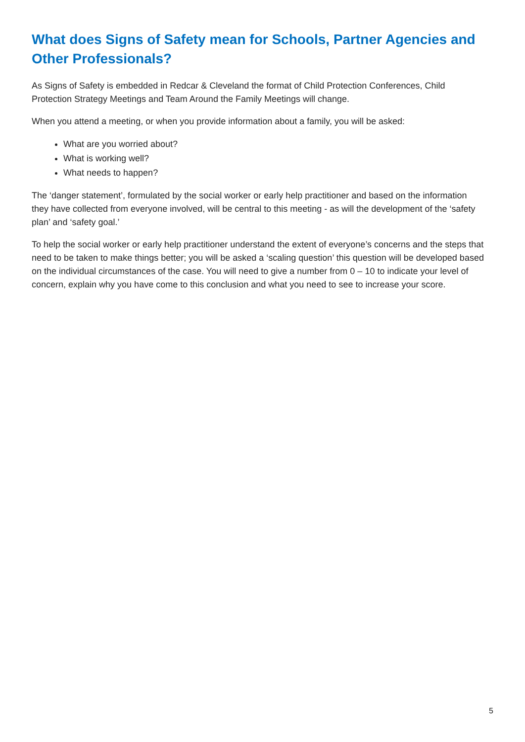What does Signs of Safety mean for Schools, Partner Agencies and Other Professionals?
As Signs of Safety is embedded in Redcar & Cleveland the format of Child Protection Conferences, Child Protection Strategy Meetings and Team Around the Family Meetings will change.
When you attend a meeting, or when you provide information about a family, you will be asked:
What are you worried about?
What is working well?
What needs to happen?
The ‘danger statement’, formulated by the social worker or early help practitioner and based on the information they have collected from everyone involved, will be central to this meeting - as will the development of the ‘safety plan’ and ‘safety goal.’
To help the social worker or early help practitioner understand the extent of everyone’s concerns and the steps that need to be taken to make things better; you will be asked a ‘scaling question’ this question will be developed based on the individual circumstances of the case. You will need to give a number from 0 – 10 to indicate your level of concern, explain why you have come to this conclusion and what you need to see to increase your score.
5